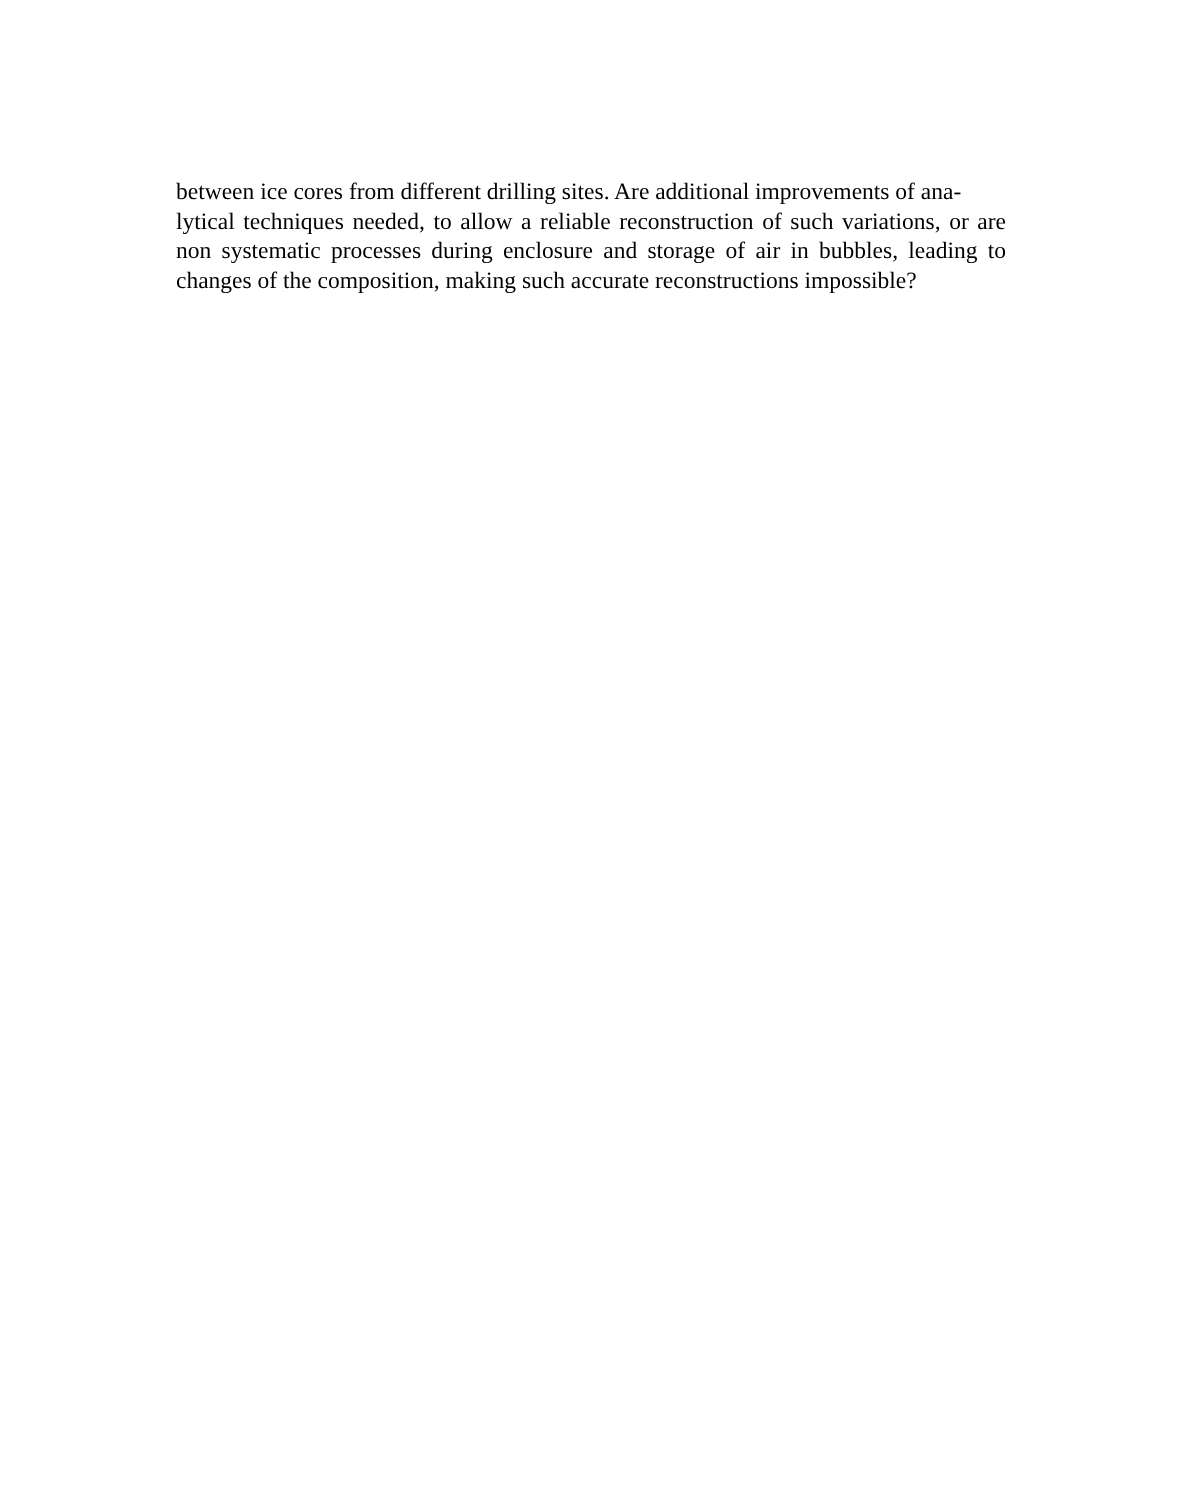between ice cores from different drilling sites. Are additional improvements of ana-
lytical techniques needed, to allow a reliable reconstruction of such variations, or are non systematic processes during enclosure and storage of air in bubbles, leading to changes of the composition, making such accurate reconstructions impossible?